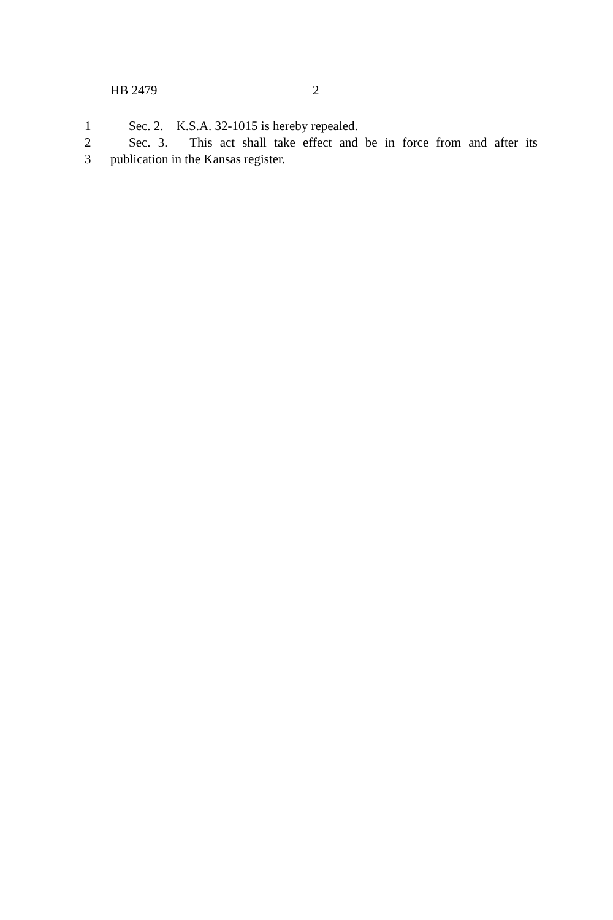HB 2479 2
1 Sec. 2. K.S.A. 32-1015 is hereby repealed.
2 Sec. 3. This act shall take effect and be in force from and after its
3 publication in the Kansas register.